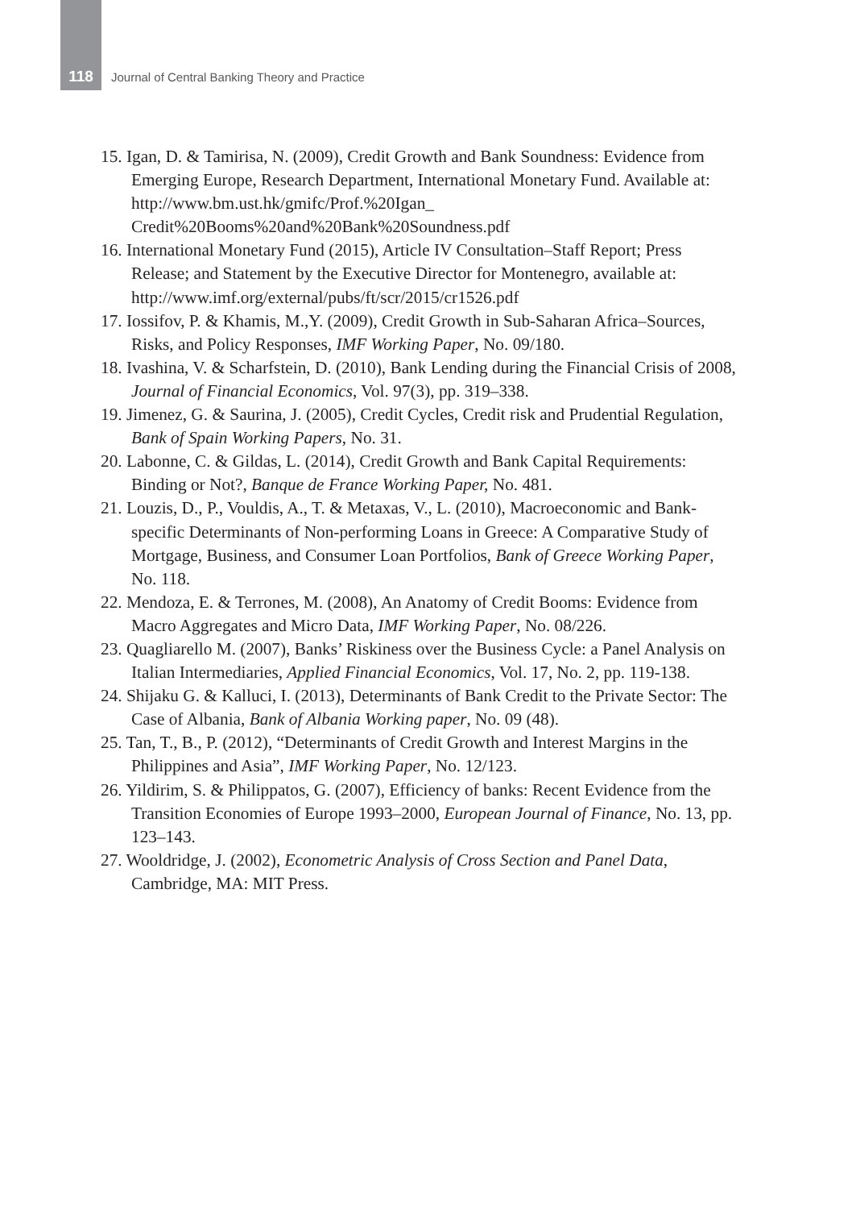118 Journal of Central Banking Theory and Practice
15. Igan, D. & Tamirisa, N. (2009), Credit Growth and Bank Soundness: Evidence from Emerging Europe, Research Department, International Monetary Fund. Available at: http://www.bm.ust.hk/gmifc/Prof.%20Igan_ Credit%20Booms%20and%20Bank%20Soundness.pdf
16. International Monetary Fund (2015), Article IV Consultation–Staff Report; Press Release; and Statement by the Executive Director for Montenegro, available at: http://www.imf.org/external/pubs/ft/scr/2015/cr1526.pdf
17. Iossifov, P. & Khamis, M.,Y. (2009), Credit Growth in Sub-Saharan Africa–Sources, Risks, and Policy Responses, IMF Working Paper, No. 09/180.
18. Ivashina, V. & Scharfstein, D. (2010), Bank Lending during the Financial Crisis of 2008, Journal of Financial Economics, Vol. 97(3), pp. 319–338.
19. Jimenez, G. & Saurina, J. (2005), Credit Cycles, Credit risk and Prudential Regulation, Bank of Spain Working Papers, No. 31.
20. Labonne, C. & Gildas, L. (2014), Credit Growth and Bank Capital Requirements: Binding or Not?, Banque de France Working Paper, No. 481.
21. Louzis, D., P., Vouldis, A., T. & Metaxas, V., L. (2010), Macroeconomic and Bank-specific Determinants of Non-performing Loans in Greece: A Comparative Study of Mortgage, Business, and Consumer Loan Portfolios, Bank of Greece Working Paper, No. 118.
22. Mendoza, E. & Terrones, M. (2008), An Anatomy of Credit Booms: Evidence from Macro Aggregates and Micro Data, IMF Working Paper, No. 08/226.
23. Quagliarello M. (2007), Banks’ Riskiness over the Business Cycle: a Panel Analysis on Italian Intermediaries, Applied Financial Economics, Vol. 17, No. 2, pp. 119-138.
24. Shijaku G. & Kalluci, I. (2013), Determinants of Bank Credit to the Private Sector: The Case of Albania, Bank of Albania Working paper, No. 09 (48).
25. Tan, T., B., P. (2012), “Determinants of Credit Growth and Interest Margins in the Philippines and Asia”, IMF Working Paper, No. 12/123.
26. Yildirim, S. & Philippatos, G. (2007), Efficiency of banks: Recent Evidence from the Transition Economies of Europe 1993–2000, European Journal of Finance, No. 13, pp. 123–143.
27. Wooldridge, J. (2002), Econometric Analysis of Cross Section and Panel Data, Cambridge, MA: MIT Press.